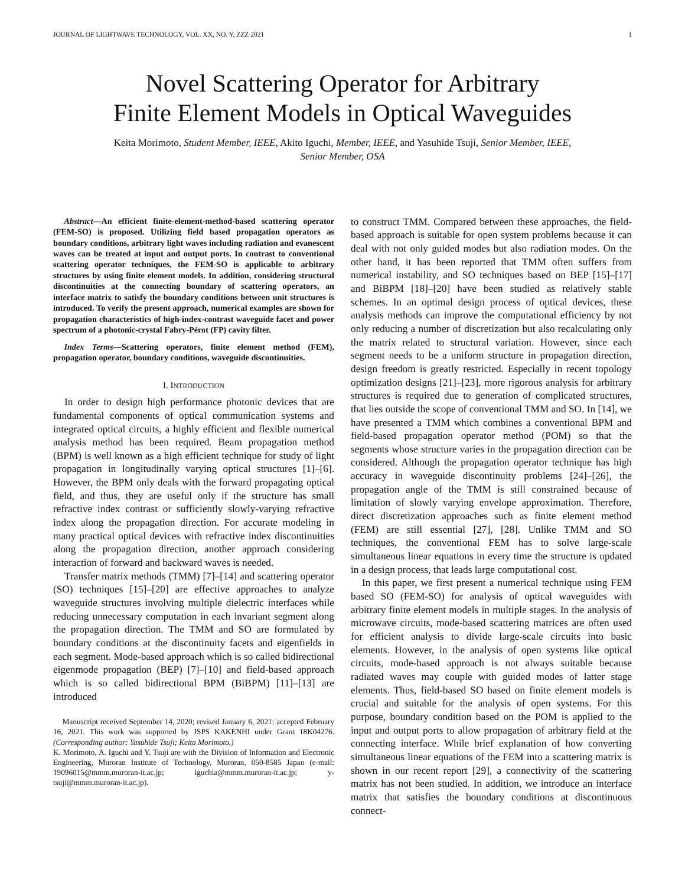JOURNAL OF LIGHTWAVE TECHNOLOGY, VOL. XX, NO. Y, ZZZ 2021 1
Novel Scattering Operator for Arbitrary
Finite Element Models in Optical Waveguides
Keita Morimoto, Student Member, IEEE, Akito Iguchi, Member, IEEE, and Yasuhide Tsuji, Senior Member, IEEE,
Senior Member, OSA
Abstract—An efficient finite-element-method-based scattering operator (FEM-SO) is proposed. Utilizing field based propagation operators as boundary conditions, arbitrary light waves including radiation and evanescent waves can be treated at input and output ports. In contrast to conventional scattering operator techniques, the FEM-SO is applicable to arbitrary structures by using finite element models. In addition, considering structural discontinuities at the connecting boundary of scattering operators, an interface matrix to satisfy the boundary conditions between unit structures is introduced. To verify the present approach, numerical examples are shown for propagation characteristics of high-index-contrast waveguide facet and power spectrum of a photonic-crystal Fabry-Pérot (FP) cavity filter.
Index Terms—Scattering operators, finite element method (FEM), propagation operator, boundary conditions, waveguide discontinuities.
I. INTRODUCTION
In order to design high performance photonic devices that are fundamental components of optical communication systems and integrated optical circuits, a highly efficient and flexible numerical analysis method has been required. Beam propagation method (BPM) is well known as a high efficient technique for study of light propagation in longitudinally varying optical structures [1]–[6]. However, the BPM only deals with the forward propagating optical field, and thus, they are useful only if the structure has small refractive index contrast or sufficiently slowly-varying refractive index along the propagation direction. For accurate modeling in many practical optical devices with refractive index discontinuities along the propagation direction, another approach considering interaction of forward and backward waves is needed.
Transfer matrix methods (TMM) [7]–[14] and scattering operator (SO) techniques [15]–[20] are effective approaches to analyze waveguide structures involving multiple dielectric interfaces while reducing unnecessary computation in each invariant segment along the propagation direction. The TMM and SO are formulated by boundary conditions at the discontinuity facets and eigenfields in each segment. Mode-based approach which is so called bidirectional eigenmode propagation (BEP) [7]–[10] and field-based approach which is so called bidirectional BPM (BiBPM) [11]–[13] are introduced
Manuscript received September 14, 2020; revised January 6, 2021; accepted February 16, 2021. This work was supported by JSPS KAKENHI under Grant 18K04276. (Corresponding author: Yasuhide Tsuji; Keita Morimoto.)
K. Morimoto, A. Iguchi and Y. Tsuji are with the Division of Information and Electronic Engineering, Muroran Institute of Technology, Muroran, 050-8585 Japan (e-mail: 19096015@mmm.muroran-it.ac.jp; iguchia@mmm.muroran-it.ac.jp; y-tsuji@mmm.muroran-it.ac.jp).
to construct TMM. Compared between these approaches, the field-based approach is suitable for open system problems because it can deal with not only guided modes but also radiation modes. On the other hand, it has been reported that TMM often suffers from numerical instability, and SO techniques based on BEP [15]–[17] and BiBPM [18]–[20] have been studied as relatively stable schemes. In an optimal design process of optical devices, these analysis methods can improve the computational efficiency by not only reducing a number of discretization but also recalculating only the matrix related to structural variation. However, since each segment needs to be a uniform structure in propagation direction, design freedom is greatly restricted. Especially in recent topology optimization designs [21]–[23], more rigorous analysis for arbitrary structures is required due to generation of complicated structures, that lies outside the scope of conventional TMM and SO. In [14], we have presented a TMM which combines a conventional BPM and field-based propagation operator method (POM) so that the segments whose structure varies in the propagation direction can be considered. Although the propagation operator technique has high accuracy in waveguide discontinuity problems [24]–[26], the propagation angle of the TMM is still constrained because of limitation of slowly varying envelope approximation. Therefore, direct discretization approaches such as finite element method (FEM) are still essential [27], [28]. Unlike TMM and SO techniques, the conventional FEM has to solve large-scale simultaneous linear equations in every time the structure is updated in a design process, that leads large computational cost.
In this paper, we first present a numerical technique using FEM based SO (FEM-SO) for analysis of optical waveguides with arbitrary finite element models in multiple stages. In the analysis of microwave circuits, mode-based scattering matrices are often used for efficient analysis to divide large-scale circuits into basic elements. However, in the analysis of open systems like optical circuits, mode-based approach is not always suitable because radiated waves may couple with guided modes of latter stage elements. Thus, field-based SO based on finite element models is crucial and suitable for the analysis of open systems. For this purpose, boundary condition based on the POM is applied to the input and output ports to allow propagation of arbitrary field at the connecting interface. While brief explanation of how converting simultaneous linear equations of the FEM into a scattering matrix is shown in our recent report [29], a connectivity of the scattering matrix has not been studied. In addition, we introduce an interface matrix that satisfies the boundary conditions at discontinuous connect-